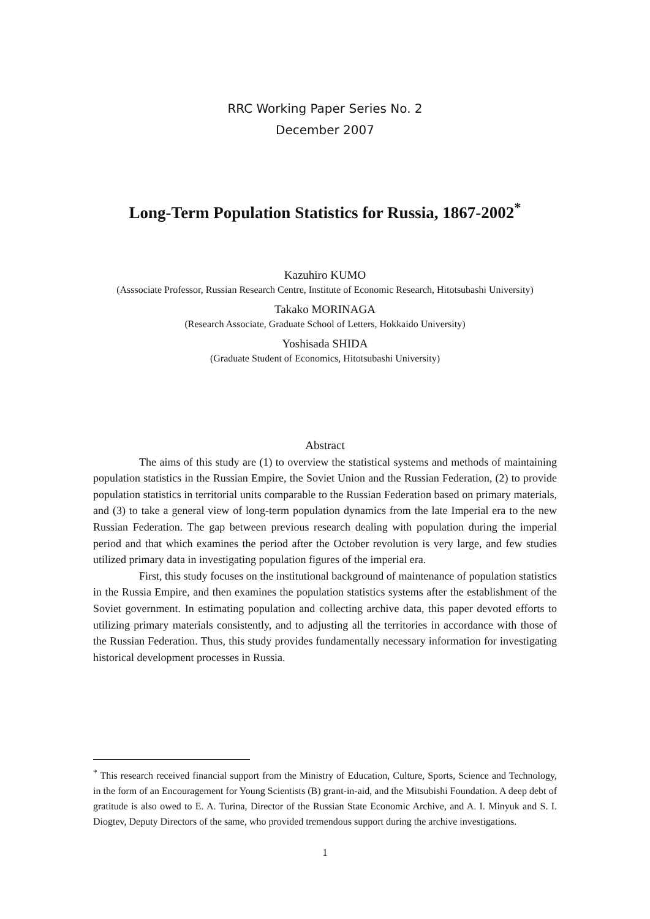RRC Working Paper Series No. 2
December 2007
Long-Term Population Statistics for Russia, 1867-2002<sup>*</sup>
Kazuhiro KUMO
(Asssociate Professor, Russian Research Centre, Institute of Economic Research, Hitotsubashi University)
Takako MORINAGA
(Research Associate, Graduate School of Letters, Hokkaido University)
Yoshisada SHIDA
(Graduate Student of Economics, Hitotsubashi University)
Abstract
The aims of this study are (1) to overview the statistical systems and methods of maintaining population statistics in the Russian Empire, the Soviet Union and the Russian Federation, (2) to provide population statistics in territorial units comparable to the Russian Federation based on primary materials, and (3) to take a general view of long-term population dynamics from the late Imperial era to the new Russian Federation. The gap between previous research dealing with population during the imperial period and that which examines the period after the October revolution is very large, and few studies utilized primary data in investigating population figures of the imperial era.
First, this study focuses on the institutional background of maintenance of population statistics in the Russia Empire, and then examines the population statistics systems after the establishment of the Soviet government. In estimating population and collecting archive data, this paper devoted efforts to utilizing primary materials consistently, and to adjusting all the territories in accordance with those of the Russian Federation. Thus, this study provides fundamentally necessary information for investigating historical development processes in Russia.
<sup>*</sup> This research received financial support from the Ministry of Education, Culture, Sports, Science and Technology, in the form of an Encouragement for Young Scientists (B) grant-in-aid, and the Mitsubishi Foundation. A deep debt of gratitude is also owed to E. A. Turina, Director of the Russian State Economic Archive, and A. I. Minyuk and S. I. Diogtev, Deputy Directors of the same, who provided tremendous support during the archive investigations.
1